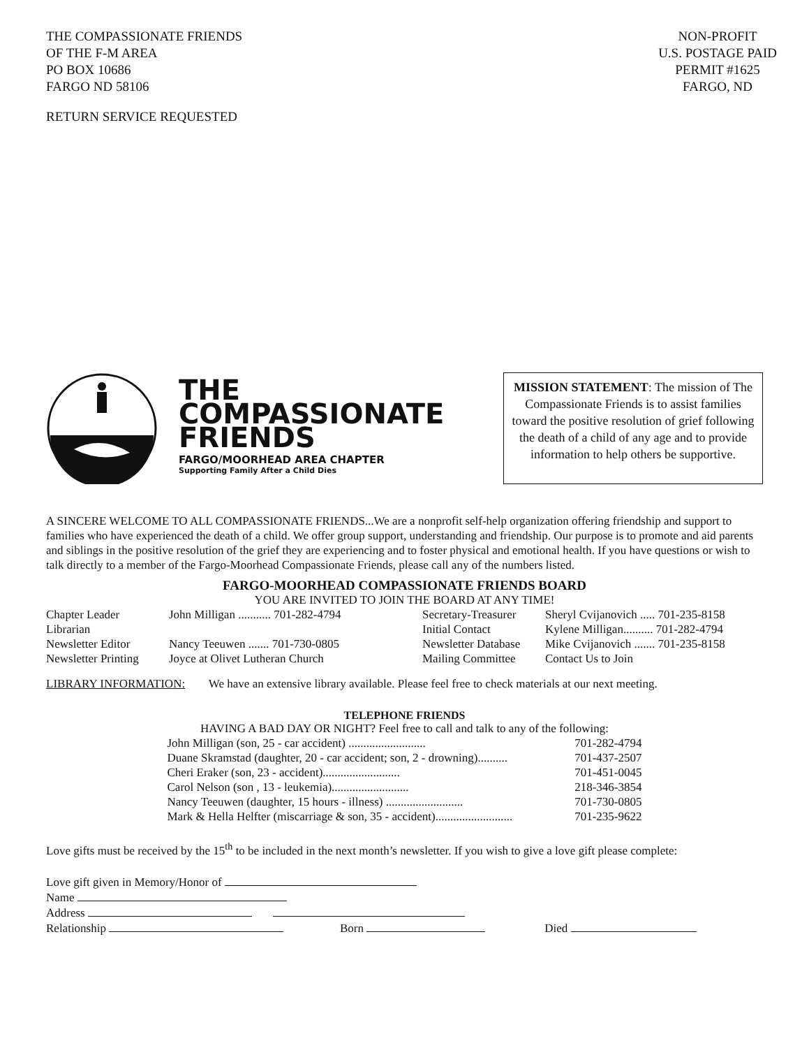THE COMPASSIONATE FRIENDS
OF THE F-M AREA
PO BOX 10686
FARGO ND 58106
NON-PROFIT
U.S. POSTAGE PAID
PERMIT #1625
FARGO, ND
RETURN SERVICE REQUESTED
THE
COMPASSIONATE
FRIENDS
FARGO/MOORHEAD AREA CHAPTER
Supporting Family After a Child Dies
MISSION STATEMENT: The mission of The Compassionate Friends is to assist families toward the positive resolution of grief following the death of a child of any age and to provide information to help others be supportive.
A SINCERE WELCOME TO ALL COMPASSIONATE FRIENDS...We are a nonprofit self-help organization offering friendship and support to families who have experienced the death of a child. We offer group support, understanding and friendship. Our purpose is to promote and aid parents and siblings in the positive resolution of the grief they are experiencing and to foster physical and emotional health. If you have questions or wish to talk directly to a member of the Fargo-Moorhead Compassionate Friends, please call any of the numbers listed.
FARGO-MOORHEAD COMPASSIONATE FRIENDS BOARD
YOU ARE INVITED TO JOIN THE BOARD AT ANY TIME!
| Chapter Leader | John Milligan ........... 701-282-4794 | Secretary-Treasurer | Sheryl Cvijanovich ..... 701-235-8158 |
| Librarian | | Initial Contact | Kylene Milligan.......... 701-282-4794 |
| Newsletter Editor | Nancy Teeuwen ....... 701-730-0805 | Newsletter Database | Mike Cvijanovich ....... 701-235-8158 |
| Newsletter Printing | Joyce at Olivet Lutheran Church | Mailing Committee | Contact Us to Join |
LIBRARY INFORMATION: We have an extensive library available. Please feel free to check materials at our next meeting.
TELEPHONE FRIENDS
HAVING A BAD DAY OR NIGHT? Feel free to call and talk to any of the following:
John Milligan (son, 25 - car accident) .......................... 701-282-4794
Duane Skramstad (daughter, 20 - car accident; son, 2 - drowning).......... 701-437-2507
Cheri Eraker (son, 23 - accident).......................... 701-451-0045
Carol Nelson (son , 13 - leukemia).......................... 218-346-3854
Nancy Teeuwen (daughter, 15 hours - illness) .......................... 701-730-0805
Mark & Hella Helfter (miscarriage & son, 35 - accident).......................... 701-235-9622
Love gifts must be received by the 15<sup>th</sup> to be included in the next month’s newsletter. If you wish to give a love gift please complete:
Love gift given in Memory/Honor of
Name
Address
Relationship Born Died